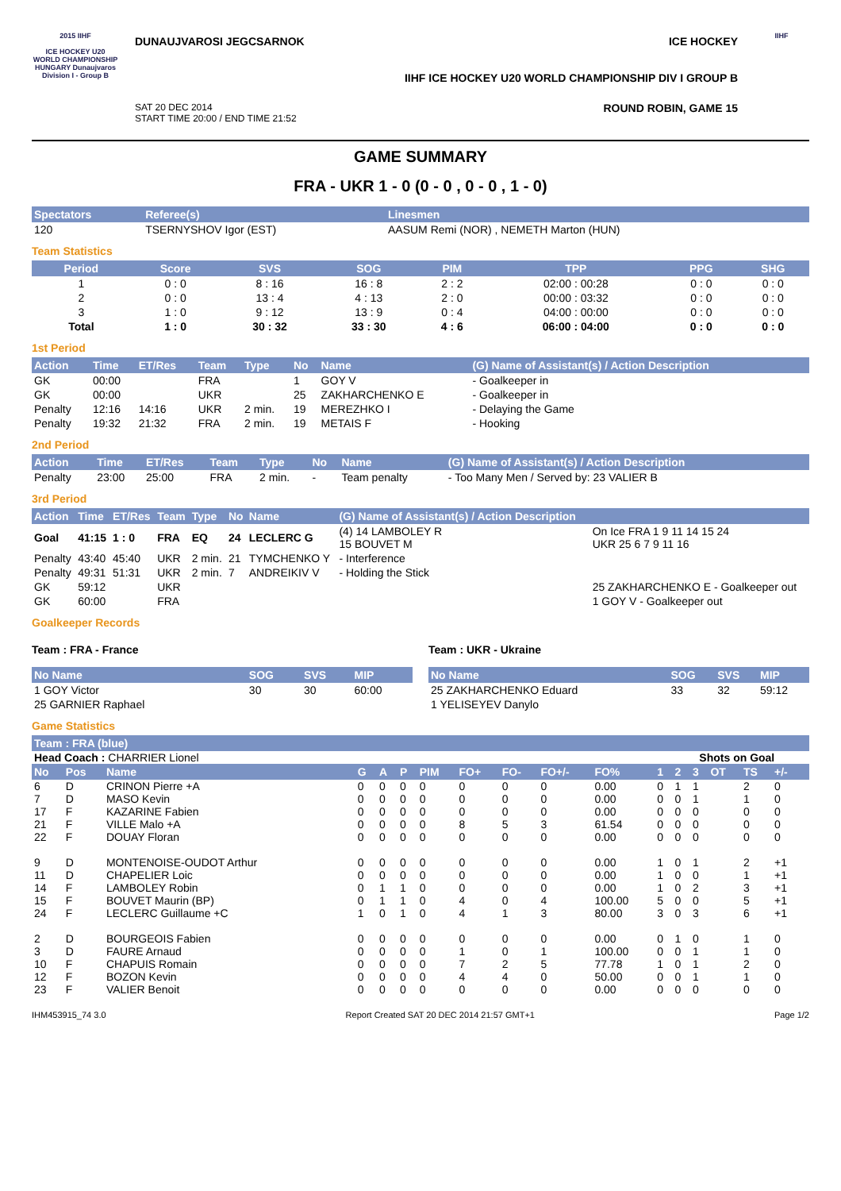2015 IIHF
ICE HOCKEY U20 WORLD CHAMPIONSHIP HUNGARY Dunaujvaros Division I - Group B
DUNAUJVAROSI JEGCSARNOK ICE HOCKEY
IIHF ICE HOCKEY U20 WORLD CHAMPIONSHIP DIV I GROUP B
SAT 20 DEC 2014
START TIME 20:00 / END TIME 21:52 ROUND ROBIN, GAME 15
IIHF
GAME SUMMARY
FRA - UKR 1 - 0 (0 - 0 , 0 - 0 , 1 - 0)
| Spectators | Referee(s) | Linesmen |
| --- | --- | --- |
| 120 | TSERNYSHOV Igor (EST) | AASUM Remi (NOR) , NEMETH Marton (HUN) |
Team Statistics
| Period | Score | SVS | SOG | PIM | TPP | PPG | SHG |
| --- | --- | --- | --- | --- | --- | --- | --- |
| 1 | 0 : 0 | 8 : 16 | 16 : 8 | 2 : 2 | 02:00 : 00:28 | 0 : 0 | 0 : 0 |
| 2 | 0 : 0 | 13 : 4 | 4 : 13 | 2 : 0 | 00:00 : 03:32 | 0 : 0 | 0 : 0 |
| 3 | 1 : 0 | 9 : 12 | 13 : 9 | 0 : 4 | 04:00 : 00:00 | 0 : 0 | 0 : 0 |
| Total | 1 : 0 | 30 : 32 | 33 : 30 | 4 : 6 | 06:00 : 04:00 | 0 : 0 | 0 : 0 |
1st Period
| Action | Time | ET/Res | Team | Type | No | Name | (G) Name of Assistant(s) / Action Description |
| --- | --- | --- | --- | --- | --- | --- | --- |
| GK | 00:00 | | FRA | | 1 | GOY V | - Goalkeeper in |
| GK | 00:00 | | UKR | | 25 | ZAKHARCHENKO E | - Goalkeeper in |
| Penalty | 12:16 | 14:16 | UKR | 2 min. | 19 | MEREZHKO I | - Delaying the Game |
| Penalty | 19:32 | 21:32 | FRA | 2 min. | 19 | METAIS F | - Hooking |
2nd Period
| Action | Time | ET/Res | Team | Type | No | Name | (G) Name of Assistant(s) / Action Description |
| --- | --- | --- | --- | --- | --- | --- | --- |
| Penalty | 23:00 | 25:00 | FRA | 2 min. | - | Team penalty | - Too Many Men / Served by: 23 VALIER B |
3rd Period
| Action | Time | ET/Res | Team | Type | No | Name | (G) Name of Assistant(s) / Action Description | |
| --- | --- | --- | --- | --- | --- | --- | --- | --- |
| Goal | 41:15 | 1 : 0 | FRA | EQ | 24 | LECLERC G | (4) 14 LAMBOLEY R 15 BOUVET M | On Ice FRA 1 9 11 14 15 24 UKR 25 6 7 9 11 16 |
| Penalty | 43:40 | 45:40 | UKR | 2 min. | 21 | TYMCHENKO Y | - Interference | |
| Penalty | 49:31 | 51:31 | UKR | 2 min. | 7 | ANDREIKIV V | - Holding the Stick | |
| GK | 59:12 | | UKR | | | | | 25 ZAKHARCHENKO E - Goalkeeper out |
| GK | 60:00 | | FRA | | | | | 1 GOY V - Goalkeeper out |
Goalkeeper Records
Team : FRA - France
| No Name | SOG | SVS | MIP |
| --- | --- | --- | --- |
| 1 GOY Victor | 30 | 30 | 60:00 |
| 25 GARNIER Raphael | | | |
Team : UKR - Ukraine
| No Name | SOG | SVS | MIP |
| --- | --- | --- | --- |
| 25 ZAKHARCHENKO Eduard | 33 | 32 | 59:12 |
| 1 YELISEYEV Danylo | | | |
Game Statistics
| Team : FRA (blue) | | | | | | | | | | | | | | | | | |
| --- | --- | --- | --- | --- | --- | --- | --- | --- | --- | --- | --- | --- | --- | --- | --- | --- | --- |
| Head Coach : CHARRIER Lionel | | | | | | | | | | | | Shots on Goal | | | | | |
| No | Pos | Name | G | A | P | PIM | FO+ | FO- | FO+/- | FO% | 1 | 2 | 3 | OT | TS | +/- | |
| 6 | D | CRINON Pierre +A | 0 | 0 | 0 | 0 | 0 | 0 | 0 | 0.00 | 0 | 1 | 1 | | 2 | 0 | |
| 7 | D | MASO Kevin | 0 | 0 | 0 | 0 | 0 | 0 | 0 | 0.00 | 0 | 0 | 1 | | 1 | 0 | |
| 17 | F | KAZARINE Fabien | 0 | 0 | 0 | 0 | 0 | 0 | 0 | 0.00 | 0 | 0 | 0 | | 0 | 0 | |
| 21 | F | VILLE Malo +A | 0 | 0 | 0 | 0 | 8 | 5 | 3 | 61.54 | 0 | 0 | 0 | | 0 | 0 | |
| 22 | F | DOUAY Floran | 0 | 0 | 0 | 0 | 0 | 0 | 0 | 0.00 | 0 | 0 | 0 | | 0 | 0 | |
| 9 | D | MONTENOISE-OUDOT Arthur | 0 | 0 | 0 | 0 | 0 | 0 | 0 | 0.00 | 1 | 0 | 1 | | 2 | +1 | |
| 11 | D | CHAPELIER Loic | 0 | 0 | 0 | 0 | 0 | 0 | 0 | 0.00 | 1 | 0 | 0 | | 1 | +1 | |
| 14 | F | LAMBOLEY Robin | 0 | 1 | 1 | 0 | 0 | 0 | 0 | 0.00 | 1 | 0 | 2 | | 3 | +1 | |
| 15 | F | BOUVET Maurin (BP) | 0 | 1 | 1 | 0 | 4 | 0 | 4 | 100.00 | 5 | 0 | 0 | | 5 | +1 | |
| 24 | F | LECLERC Guillaume +C | 1 | 0 | 1 | 0 | 4 | 1 | 3 | 80.00 | 3 | 0 | 3 | | 6 | +1 | |
| 2 | D | BOURGEOIS Fabien | 0 | 0 | 0 | 0 | 0 | 0 | 0 | 0.00 | 0 | 1 | 0 | | 1 | 0 | |
| 3 | D | FAURE Arnaud | 0 | 0 | 0 | 0 | 1 | 0 | 1 | 100.00 | 0 | 0 | 1 | | 1 | 0 | |
| 10 | F | CHAPUIS Romain | 0 | 0 | 0 | 0 | 7 | 2 | 5 | 77.78 | 1 | 0 | 1 | | 2 | 0 | |
| 12 | F | BOZON Kevin | 0 | 0 | 0 | 0 | 4 | 4 | 0 | 50.00 | 0 | 0 | 1 | | 1 | 0 | |
| 23 | F | VALIER Benoit | 0 | 0 | 0 | 0 | 0 | 0 | 0 | 0.00 | 0 | 0 | 0 | | 0 | 0 | |
IHM453915_74 3.0 Report Created SAT 20 DEC 2014 21:57 GMT+1 Page 1/2